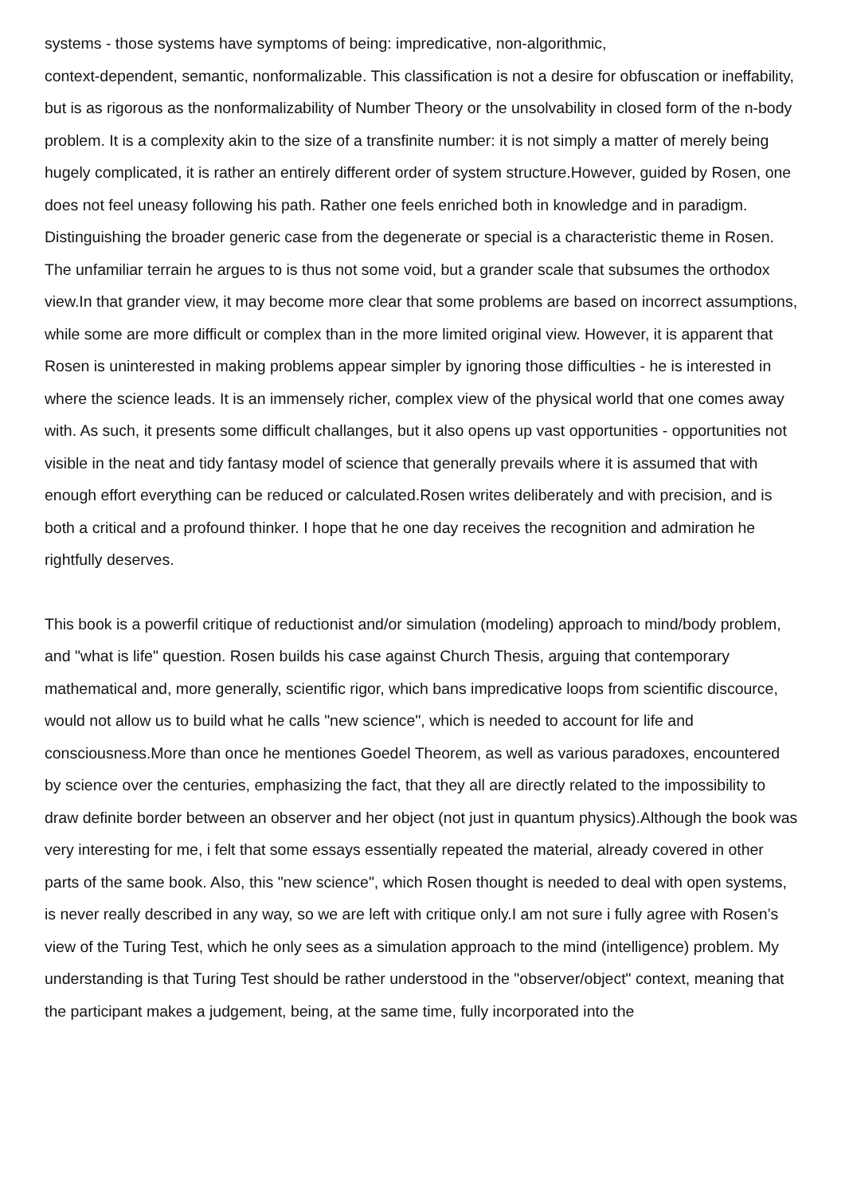systems - those systems have symptoms of being: impredicative, non-algorithmic,
context-dependent, semantic, nonformalizable. This classification is not a desire for obfuscation or ineffability, but is as rigorous as the nonformalizability of Number Theory or the unsolvability in closed form of the n-body problem. It is a complexity akin to the size of a transfinite number: it is not simply a matter of merely being hugely complicated, it is rather an entirely different order of system structure.However, guided by Rosen, one does not feel uneasy following his path. Rather one feels enriched both in knowledge and in paradigm. Distinguishing the broader generic case from the degenerate or special is a characteristic theme in Rosen. The unfamiliar terrain he argues to is thus not some void, but a grander scale that subsumes the orthodox view.In that grander view, it may become more clear that some problems are based on incorrect assumptions, while some are more difficult or complex than in the more limited original view. However, it is apparent that Rosen is uninterested in making problems appear simpler by ignoring those difficulties - he is interested in where the science leads. It is an immensely richer, complex view of the physical world that one comes away with. As such, it presents some difficult challanges, but it also opens up vast opportunities - opportunities not visible in the neat and tidy fantasy model of science that generally prevails where it is assumed that with enough effort everything can be reduced or calculated.Rosen writes deliberately and with precision, and is both a critical and a profound thinker. I hope that he one day receives the recognition and admiration he rightfully deserves.
This book is a powerfil critique of reductionist and/or simulation (modeling) approach to mind/body problem, and "what is life" question. Rosen builds his case against Church Thesis, arguing that contemporary mathematical and, more generally, scientific rigor, which bans impredicative loops from scientific discource, would not allow us to build what he calls "new science", which is needed to account for life and consciousness.More than once he mentiones Goedel Theorem, as well as various paradoxes, encountered by science over the centuries, emphasizing the fact, that they all are directly related to the impossibility to draw definite border between an observer and her object (not just in quantum physics).Although the book was very interesting for me, i felt that some essays essentially repeated the material, already covered in other parts of the same book. Also, this "new science", which Rosen thought is needed to deal with open systems, is never really described in any way, so we are left with critique only.I am not sure i fully agree with Rosen’s view of the Turing Test, which he only sees as a simulation approach to the mind (intelligence) problem. My understanding is that Turing Test should be rather understood in the "observer/object" context, meaning that the participant makes a judgement, being, at the same time, fully incorporated into the